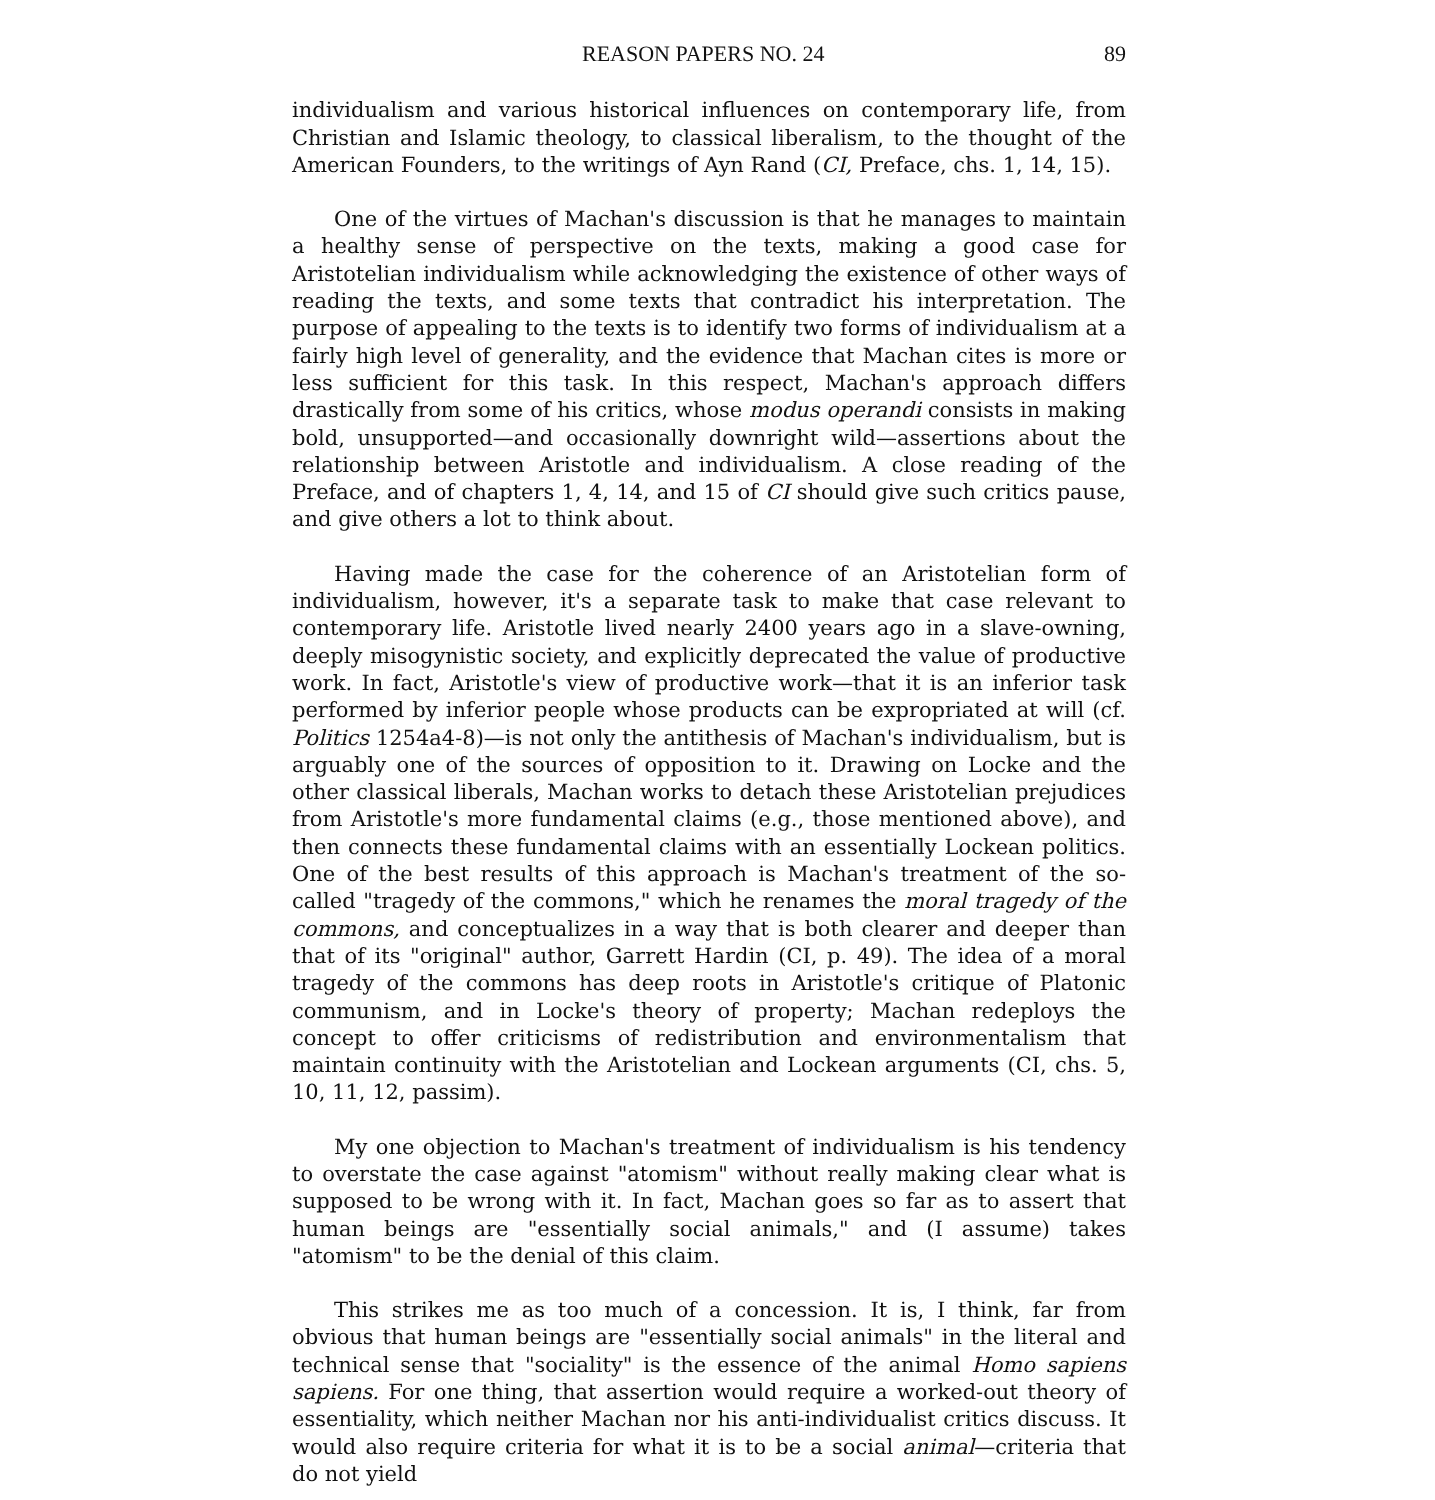REASON PAPERS NO. 24 89
individualism and various historical influences on contemporary life, from Christian and Islamic theology, to classical liberalism, to the thought of the American Founders, to the writings of Ayn Rand (CI, Preface, chs. 1, 14, 15).
One of the virtues of Machan's discussion is that he manages to maintain a healthy sense of perspective on the texts, making a good case for Aristotelian individualism while acknowledging the existence of other ways of reading the texts, and some texts that contradict his interpretation. The purpose of appealing to the texts is to identify two forms of individualism at a fairly high level of generality, and the evidence that Machan cites is more or less sufficient for this task. In this respect, Machan's approach differs drastically from some of his critics, whose modus operandi consists in making bold, unsupported—and occasionally downright wild—assertions about the relationship between Aristotle and individualism. A close reading of the Preface, and of chapters 1, 4, 14, and 15 of CI should give such critics pause, and give others a lot to think about.
Having made the case for the coherence of an Aristotelian form of individualism, however, it's a separate task to make that case relevant to contemporary life. Aristotle lived nearly 2400 years ago in a slave-owning, deeply misogynistic society, and explicitly deprecated the value of productive work. In fact, Aristotle's view of productive work—that it is an inferior task performed by inferior people whose products can be expropriated at will (cf. Politics 1254a4-8)—is not only the antithesis of Machan's individualism, but is arguably one of the sources of opposition to it. Drawing on Locke and the other classical liberals, Machan works to detach these Aristotelian prejudices from Aristotle's more fundamental claims (e.g., those mentioned above), and then connects these fundamental claims with an essentially Lockean politics. One of the best results of this approach is Machan's treatment of the so-called "tragedy of the commons," which he renames the moral tragedy of the commons, and conceptualizes in a way that is both clearer and deeper than that of its "original" author, Garrett Hardin (CI, p. 49). The idea of a moral tragedy of the commons has deep roots in Aristotle's critique of Platonic communism, and in Locke's theory of property; Machan redeploys the concept to offer criticisms of redistribution and environmentalism that maintain continuity with the Aristotelian and Lockean arguments (CI, chs. 5, 10, 11, 12, passim).
My one objection to Machan's treatment of individualism is his tendency to overstate the case against "atomism" without really making clear what is supposed to be wrong with it. In fact, Machan goes so far as to assert that human beings are "essentially social animals," and (I assume) takes "atomism" to be the denial of this claim.
This strikes me as too much of a concession. It is, I think, far from obvious that human beings are "essentially social animals" in the literal and technical sense that "sociality" is the essence of the animal Homo sapiens sapiens. For one thing, that assertion would require a worked-out theory of essentiality, which neither Machan nor his anti-individualist critics discuss. It would also require criteria for what it is to be a social animal—criteria that do not yield